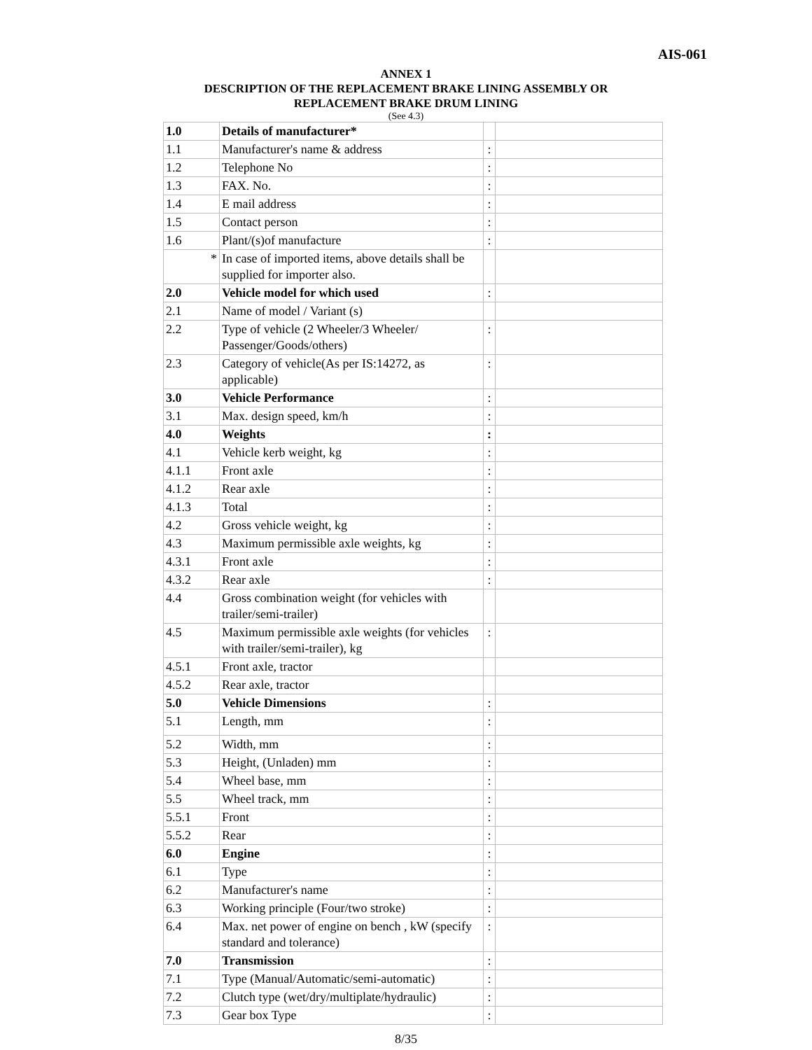AIS-061
ANNEX 1
DESCRIPTION OF THE REPLACEMENT BRAKE LINING ASSEMBLY OR
REPLACEMENT BRAKE DRUM LINING
(See 4.3)
| 1.0 | Details of manufacturer* | | |
| 1.1 | Manufacturer's name & address | : | |
| 1.2 | Telephone No | : | |
| 1.3 | FAX. No. | : | |
| 1.4 | E mail address | : | |
| 1.5 | Contact person | : | |
| 1.6 | Plant/(s)of manufacture | : | |
| * | In case of imported items, above details shall be supplied for importer also. | | |
| 2.0 | Vehicle model for which used | : | |
| 2.1 | Name of model / Variant (s) | | |
| 2.2 | Type of vehicle (2 Wheeler/3 Wheeler/ Passenger/Goods/others) | : | |
| 2.3 | Category of vehicle(As per IS:14272, as applicable) | : | |
| 3.0 | Vehicle Performance | : | |
| 3.1 | Max. design speed, km/h | : | |
| 4.0 | Weights | : | |
| 4.1 | Vehicle kerb weight, kg | : | |
| 4.1.1 | Front axle | : | |
| 4.1.2 | Rear axle | : | |
| 4.1.3 | Total | : | |
| 4.2 | Gross vehicle weight, kg | : | |
| 4.3 | Maximum permissible axle weights, kg | : | |
| 4.3.1 | Front axle | : | |
| 4.3.2 | Rear axle | : | |
| 4.4 | Gross combination weight (for vehicles with trailer/semi-trailer) | | |
| 4.5 | Maximum permissible axle weights (for vehicles with trailer/semi-trailer), kg | : | |
| 4.5.1 | Front axle, tractor | | |
| 4.5.2 | Rear axle, tractor | | |
| 5.0 | Vehicle Dimensions | : | |
| 5.1 | Length, mm | : | |
| 5.2 | Width, mm | : | |
| 5.3 | Height, (Unladen) mm | : | |
| 5.4 | Wheel base, mm | : | |
| 5.5 | Wheel track, mm | : | |
| 5.5.1 | Front | : | |
| 5.5.2 | Rear | : | |
| 6.0 | Engine | : | |
| 6.1 | Type | : | |
| 6.2 | Manufacturer's name | : | |
| 6.3 | Working principle (Four/two stroke) | : | |
| 6.4 | Max. net power of engine on bench , kW (specify standard and tolerance) | : | |
| 7.0 | Transmission | : | |
| 7.1 | Type (Manual/Automatic/semi-automatic) | : | |
| 7.2 | Clutch type (wet/dry/multiplate/hydraulic) | : | |
| 7.3 | Gear box Type | : | |
8/35